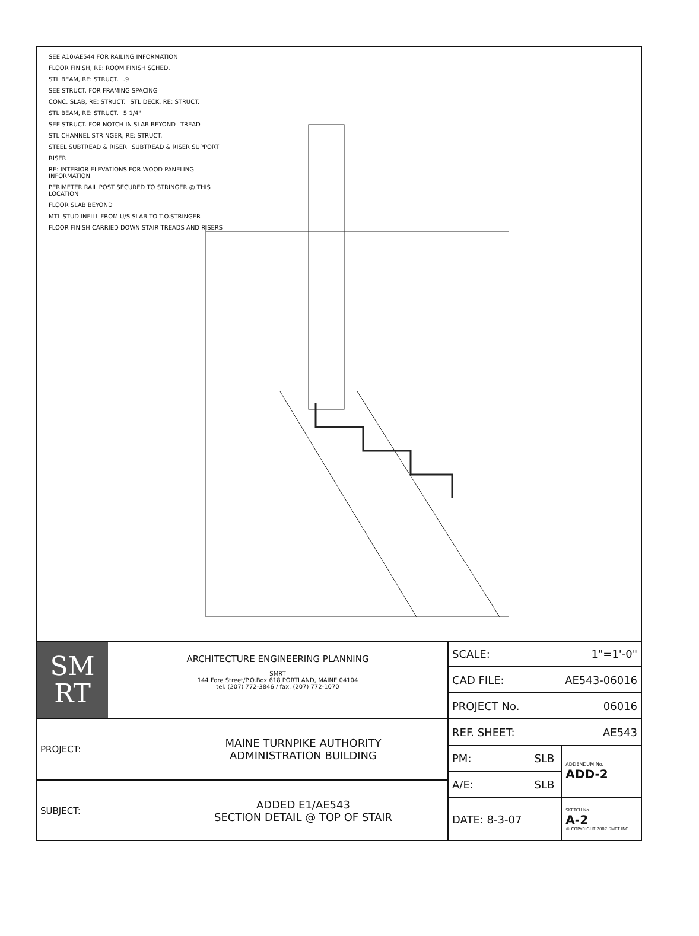SEE A10/AE544 FOR RAILING INFORMATION FLOOR FINISH, RE: ROOM FINISH SCHED. STL BEAM, RE: STRUCT. .9 SEE STRUCT. FOR FRAMING SPACING CONC. SLAB, RE: STRUCT. STL DECK, RE: STRUCT. STL BEAM, RE: STRUCT. 5 1/4" SEE STRUCT. FOR NOTCH IN SLAB BEYOND TREAD STL CHANNEL STRINGER, RE: STRUCT. STEEL SUBTREAD & RISER SUBTREAD & RISER SUPPORT RISER RE: INTERIOR ELEVATIONS FOR WOOD PANELING INFORMATION PERIMETER RAIL POST SECURED TO STRINGER @ THIS LOCATION FLOOR SLAB BEYOND MTL STUD INFILL FROM U/S SLAB TO T.O.STRINGER FLOOR FINISH CARRIED DOWN STAIR TREADS AND RISERS
SM
RT
ARCHITECTURE ENGINEERING PLANNING
SMRT
144 Fore Street/P.O.Box 618 PORTLAND, MAINE 04104
tel. (207) 772-3846 / fax. (207) 772-1070
PROJECT: MAINE TURNPIKE AUTHORITY
ADMINISTRATION BUILDING
SUBJECT: ADDED E1/AE543
SECTION DETAIL @ TOP OF STAIR
| SCALE: | 1"=1'-0" | |
| CAD FILE: | AE543-06016 | |
| PROJECT No. | 06016 | |
| REF. SHEET: | AE543 | |
| PM: | SLB | ADDENDUM No. ADD-2 |
| A/E: | SLB | |
| DATE: 8-3-07 | | SKETCH No. A-2 © COPYRIGHT 2007 SMRT INC. |